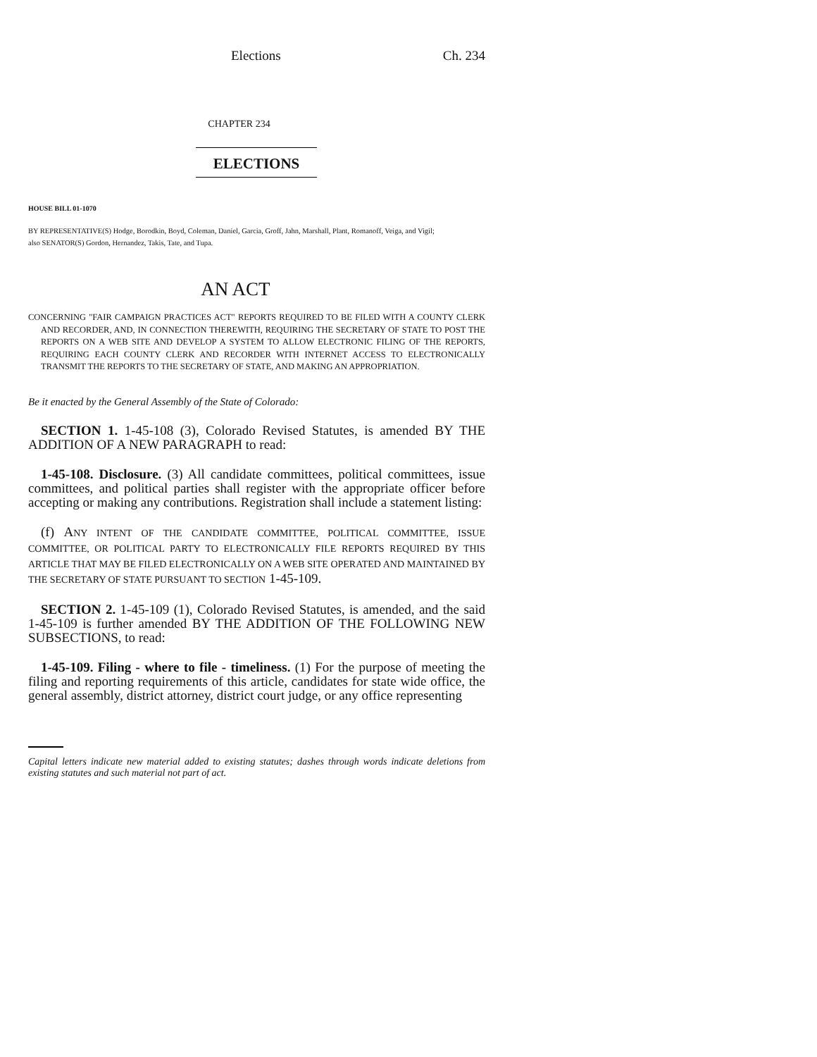Elections Ch. 234
CHAPTER 234
ELECTIONS
HOUSE BILL 01-1070
BY REPRESENTATIVE(S) Hodge, Borodkin, Boyd, Coleman, Daniel, Garcia, Groff, Jahn, Marshall, Plant, Romanoff, Veiga, and Vigil;
also SENATOR(S) Gordon, Hernandez, Takis, Tate, and Tupa.
AN ACT
CONCERNING "FAIR CAMPAIGN PRACTICES ACT" REPORTS REQUIRED TO BE FILED WITH A COUNTY CLERK AND RECORDER, AND, IN CONNECTION THEREWITH, REQUIRING THE SECRETARY OF STATE TO POST THE REPORTS ON A WEB SITE AND DEVELOP A SYSTEM TO ALLOW ELECTRONIC FILING OF THE REPORTS, REQUIRING EACH COUNTY CLERK AND RECORDER WITH INTERNET ACCESS TO ELECTRONICALLY TRANSMIT THE REPORTS TO THE SECRETARY OF STATE, AND MAKING AN APPROPRIATION.
Be it enacted by the General Assembly of the State of Colorado:
SECTION 1. 1-45-108 (3), Colorado Revised Statutes, is amended BY THE ADDITION OF A NEW PARAGRAPH to read:
1-45-108. Disclosure. (3) All candidate committees, political committees, issue committees, and political parties shall register with the appropriate officer before accepting or making any contributions. Registration shall include a statement listing:
(f) ANY INTENT OF THE CANDIDATE COMMITTEE, POLITICAL COMMITTEE, ISSUE COMMITTEE, OR POLITICAL PARTY TO ELECTRONICALLY FILE REPORTS REQUIRED BY THIS ARTICLE THAT MAY BE FILED ELECTRONICALLY ON A WEB SITE OPERATED AND MAINTAINED BY THE SECRETARY OF STATE PURSUANT TO SECTION 1-45-109.
SECTION 2. 1-45-109 (1), Colorado Revised Statutes, is amended, and the said 1-45-109 is further amended BY THE ADDITION OF THE FOLLOWING NEW SUBSECTIONS, to read:
1-45-109. Filing - where to file - timeliness. (1) For the purpose of meeting the filing and reporting requirements of this article, candidates for state wide office, the general assembly, district attorney, district court judge, or any office representing
Capital letters indicate new material added to existing statutes; dashes through words indicate deletions from existing statutes and such material not part of act.